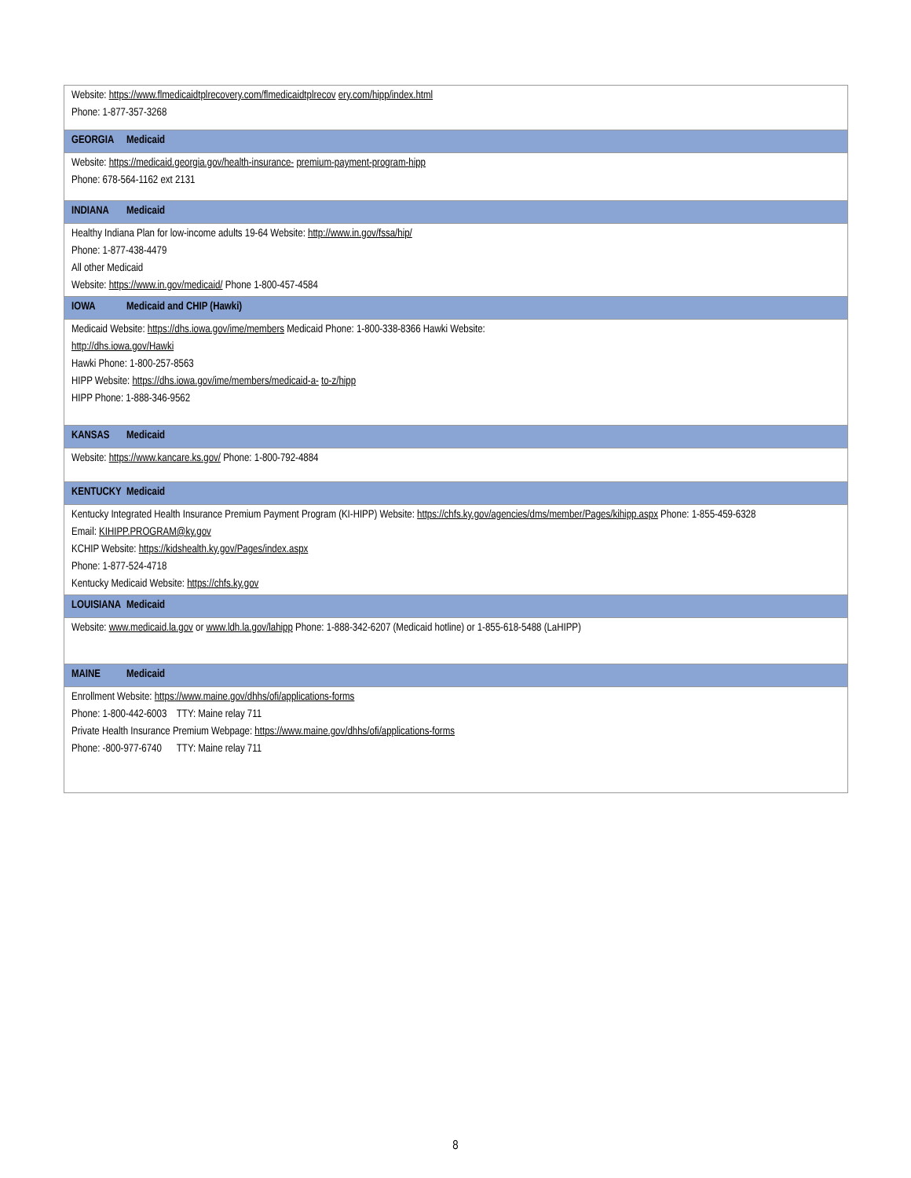| Website: https://www.flmedicaidtplrecovery.com/flmedicaidtplrecov ery.com/hipp/index.html Phone: 1-877-357-3268 |
| GEORGIA Medicaid |
| Website: https://medicaid.georgia.gov/health-insurance- premium-payment-program-hipp Phone: 678-564-1162 ext 2131 |
| INDIANA Medicaid |
| Healthy Indiana Plan for low-income adults 19-64 Website: http://www.in.gov/fssa/hip/ Phone: 1-877-438-4479 All other Medicaid Website: https://www.in.gov/medicaid/ Phone 1-800-457-4584 |
| IOWA Medicaid and CHIP (Hawki) |
| Medicaid Website: https://dhs.iowa.gov/ime/members Medicaid Phone: 1-800-338-8366 Hawki Website: http://dhs.iowa.gov/Hawki Hawki Phone: 1-800-257-8563 HIPP Website: https://dhs.iowa.gov/ime/members/medicaid-a- to-z/hipp HIPP Phone: 1-888-346-9562 |
| KANSAS Medicaid |
| Website: https://www.kancare.ks.gov/ Phone: 1-800-792-4884 |
| KENTUCKY Medicaid |
| Kentucky Integrated Health Insurance Premium Payment Program (KI-HIPP) Website: https://chfs.ky.gov/agencies/dms/member/Pages/kihipp.aspx Phone: 1-855-459-6328 Email: KIHIPP.PROGRAM@ky.gov KCHIP Website: https://kidshealth.ky.gov/Pages/index.aspx Phone: 1-877-524-4718 Kentucky Medicaid Website: https://chfs.ky.gov |
| LOUISIANA Medicaid |
| Website: www.medicaid.la.gov or www.ldh.la.gov/lahipp Phone: 1-888-342-6207 (Medicaid hotline) or 1-855-618-5488 (LaHIPP) |
| MAINE Medicaid |
| Enrollment Website: https://www.maine.gov/dhhs/ofi/applications-forms Phone: 1-800-442-6003 TTY: Maine relay 711 Private Health Insurance Premium Webpage: https://www.maine.gov/dhhs/ofi/applications-forms Phone: -800-977-6740 TTY: Maine relay 711 |
8